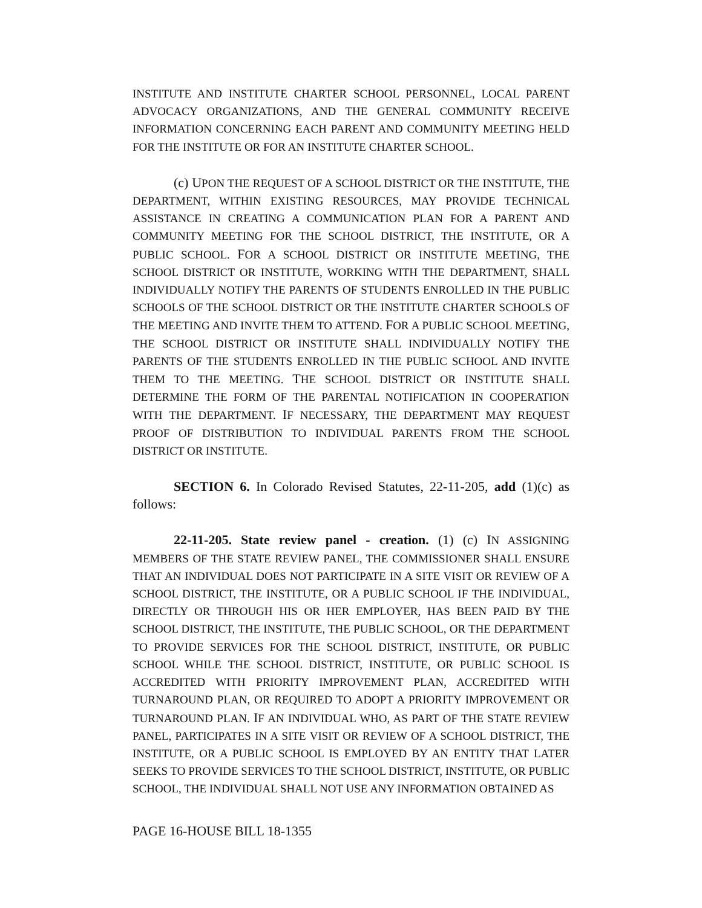INSTITUTE AND INSTITUTE CHARTER SCHOOL PERSONNEL, LOCAL PARENT ADVOCACY ORGANIZATIONS, AND THE GENERAL COMMUNITY RECEIVE INFORMATION CONCERNING EACH PARENT AND COMMUNITY MEETING HELD FOR THE INSTITUTE OR FOR AN INSTITUTE CHARTER SCHOOL.
(c) UPON THE REQUEST OF A SCHOOL DISTRICT OR THE INSTITUTE, THE DEPARTMENT, WITHIN EXISTING RESOURCES, MAY PROVIDE TECHNICAL ASSISTANCE IN CREATING A COMMUNICATION PLAN FOR A PARENT AND COMMUNITY MEETING FOR THE SCHOOL DISTRICT, THE INSTITUTE, OR A PUBLIC SCHOOL. FOR A SCHOOL DISTRICT OR INSTITUTE MEETING, THE SCHOOL DISTRICT OR INSTITUTE, WORKING WITH THE DEPARTMENT, SHALL INDIVIDUALLY NOTIFY THE PARENTS OF STUDENTS ENROLLED IN THE PUBLIC SCHOOLS OF THE SCHOOL DISTRICT OR THE INSTITUTE CHARTER SCHOOLS OF THE MEETING AND INVITE THEM TO ATTEND. FOR A PUBLIC SCHOOL MEETING, THE SCHOOL DISTRICT OR INSTITUTE SHALL INDIVIDUALLY NOTIFY THE PARENTS OF THE STUDENTS ENROLLED IN THE PUBLIC SCHOOL AND INVITE THEM TO THE MEETING. THE SCHOOL DISTRICT OR INSTITUTE SHALL DETERMINE THE FORM OF THE PARENTAL NOTIFICATION IN COOPERATION WITH THE DEPARTMENT. IF NECESSARY, THE DEPARTMENT MAY REQUEST PROOF OF DISTRIBUTION TO INDIVIDUAL PARENTS FROM THE SCHOOL DISTRICT OR INSTITUTE.
SECTION 6. In Colorado Revised Statutes, 22-11-205, add (1)(c) as follows:
22-11-205. State review panel - creation. (1) (c) IN ASSIGNING MEMBERS OF THE STATE REVIEW PANEL, THE COMMISSIONER SHALL ENSURE THAT AN INDIVIDUAL DOES NOT PARTICIPATE IN A SITE VISIT OR REVIEW OF A SCHOOL DISTRICT, THE INSTITUTE, OR A PUBLIC SCHOOL IF THE INDIVIDUAL, DIRECTLY OR THROUGH HIS OR HER EMPLOYER, HAS BEEN PAID BY THE SCHOOL DISTRICT, THE INSTITUTE, THE PUBLIC SCHOOL, OR THE DEPARTMENT TO PROVIDE SERVICES FOR THE SCHOOL DISTRICT, INSTITUTE, OR PUBLIC SCHOOL WHILE THE SCHOOL DISTRICT, INSTITUTE, OR PUBLIC SCHOOL IS ACCREDITED WITH PRIORITY IMPROVEMENT PLAN, ACCREDITED WITH TURNAROUND PLAN, OR REQUIRED TO ADOPT A PRIORITY IMPROVEMENT OR TURNAROUND PLAN. IF AN INDIVIDUAL WHO, AS PART OF THE STATE REVIEW PANEL, PARTICIPATES IN A SITE VISIT OR REVIEW OF A SCHOOL DISTRICT, THE INSTITUTE, OR A PUBLIC SCHOOL IS EMPLOYED BY AN ENTITY THAT LATER SEEKS TO PROVIDE SERVICES TO THE SCHOOL DISTRICT, INSTITUTE, OR PUBLIC SCHOOL, THE INDIVIDUAL SHALL NOT USE ANY INFORMATION OBTAINED AS
PAGE 16-HOUSE BILL 18-1355